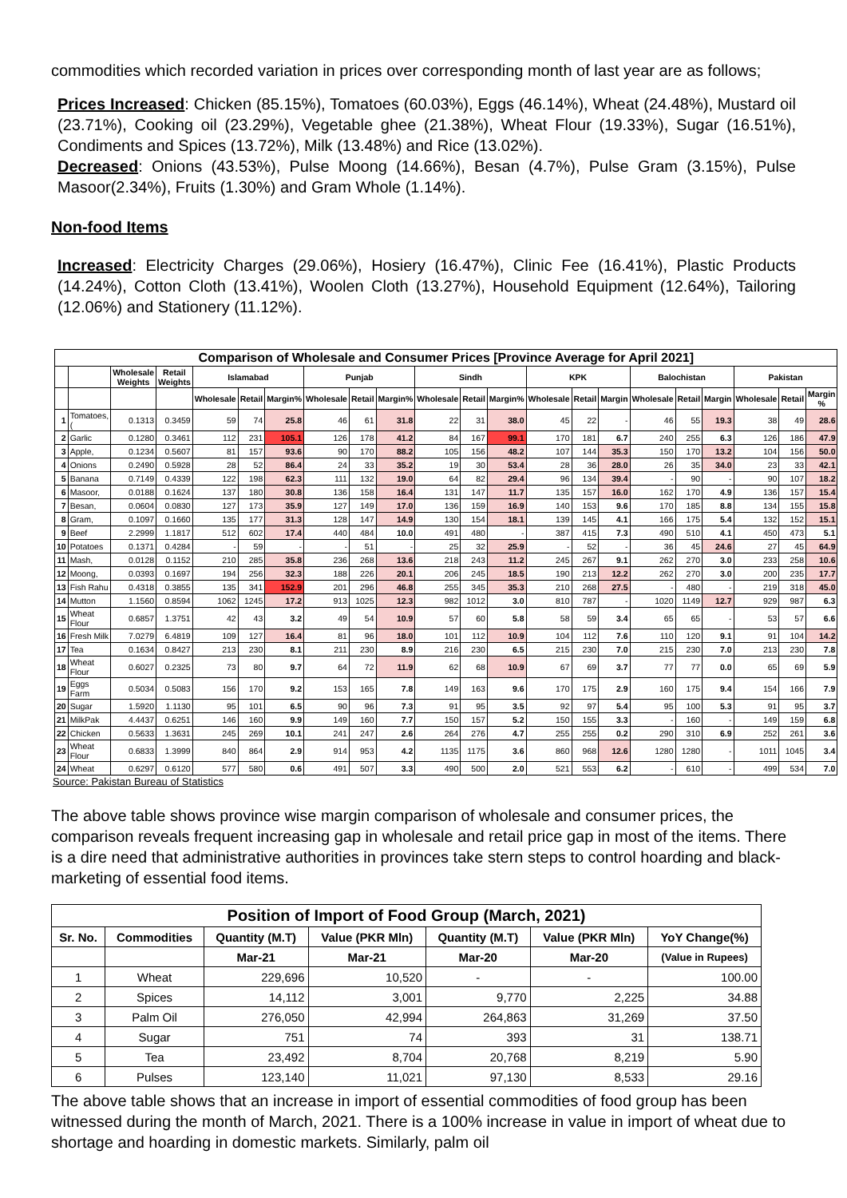commodities which recorded variation in prices over corresponding month of last year are as follows;
Prices Increased: Chicken (85.15%), Tomatoes (60.03%), Eggs (46.14%), Wheat (24.48%), Mustard oil (23.71%), Cooking oil (23.29%), Vegetable ghee (21.38%), Wheat Flour (19.33%), Sugar (16.51%), Condiments and Spices (13.72%), Milk (13.48%) and Rice (13.02%).
Decreased: Onions (43.53%), Pulse Moong (14.66%), Besan (4.7%), Pulse Gram (3.15%), Pulse Masoor(2.34%), Fruits (1.30%) and Gram Whole (1.14%).
Non-food Items
Increased: Electricity Charges (29.06%), Hosiery (16.47%), Clinic Fee (16.41%), Plastic Products (14.24%), Cotton Cloth (13.41%), Woolen Cloth (13.27%), Household Equipment (12.64%), Tailoring (12.06%) and Stationery (11.12%).
| Comparison of Wholesale and Consumer Prices [Province Average for April 2021] | | | | | | | | | | | | | | | | | | | | | |
| --- | --- | --- | --- | --- | --- | --- | --- | --- | --- | --- | --- | --- | --- | --- | --- | --- | --- | --- | --- | --- | --- |
| | | Wholesale Weights | Retail Weights | Islamabad | | | Punjab | | | Sindh | | | KPK | | | Balochistan | | | Pakistan | | |
| | | | | Wholesale | Retail | Margin% | Wholesale | Retail | Margin% | Wholesale | Retail | Margin% | Wholesale | Retail | Margin | Wholesale | Retail | Margin | Wholesale | Retail | Margin % |
| 1 | Tomatoes, ( | 0.1313 | 0.3459 | 59 | 74 | 25.8 | 46 | 61 | 31.8 | 22 | 31 | 38.0 | 45 | 22 | - | 46 | 55 | 19.3 | 38 | 49 | 28.6 |
| 2 | Garlic | 0.1280 | 0.3461 | 112 | 231 | 105.1 | 126 | 178 | 41.2 | 84 | 167 | 99.1 | 170 | 181 | 6.7 | 240 | 255 | 6.3 | 126 | 186 | 47.9 |
| 3 | Apple, | 0.1234 | 0.5607 | 81 | 157 | 93.6 | 90 | 170 | 88.2 | 105 | 156 | 48.2 | 107 | 144 | 35.3 | 150 | 170 | 13.2 | 104 | 156 | 50.0 |
| 4 | Onions | 0.2490 | 0.5928 | 28 | 52 | 86.4 | 24 | 33 | 35.2 | 19 | 30 | 53.4 | 28 | 36 | 28.0 | 26 | 35 | 34.0 | 23 | 33 | 42.1 |
| 5 | Banana | 0.7149 | 0.4339 | 122 | 198 | 62.3 | 111 | 132 | 19.0 | 64 | 82 | 29.4 | 96 | 134 | 39.4 | - | 90 | - | 90 | 107 | 18.2 |
| 6 | Masoor, | 0.0188 | 0.1624 | 137 | 180 | 30.8 | 136 | 158 | 16.4 | 131 | 147 | 11.7 | 135 | 157 | 16.0 | 162 | 170 | 4.9 | 136 | 157 | 15.4 |
| 7 | Besan, | 0.0604 | 0.0830 | 127 | 173 | 35.9 | 127 | 149 | 17.0 | 136 | 159 | 16.9 | 140 | 153 | 9.6 | 170 | 185 | 8.8 | 134 | 155 | 15.8 |
| 8 | Gram, | 0.1097 | 0.1660 | 135 | 177 | 31.3 | 128 | 147 | 14.9 | 130 | 154 | 18.1 | 139 | 145 | 4.1 | 166 | 175 | 5.4 | 132 | 152 | 15.1 |
| 9 | Beef | 2.2999 | 1.1817 | 512 | 602 | 17.4 | 440 | 484 | 10.0 | 491 | 480 | - | 387 | 415 | 7.3 | 490 | 510 | 4.1 | 450 | 473 | 5.1 |
| 10 | Potatoes | 0.1371 | 0.4284 | - | 59 | - | - | 51 | - | 25 | 32 | 25.9 | - | 52 | - | 36 | 45 | 24.6 | 27 | 45 | 64.9 |
| 11 | Mash, | 0.0128 | 0.1152 | 210 | 285 | 35.8 | 236 | 268 | 13.6 | 218 | 243 | 11.2 | 245 | 267 | 9.1 | 262 | 270 | 3.0 | 233 | 258 | 10.6 |
| 12 | Moong, | 0.0393 | 0.1697 | 194 | 256 | 32.3 | 188 | 226 | 20.1 | 206 | 245 | 18.5 | 190 | 213 | 12.2 | 262 | 270 | 3.0 | 200 | 235 | 17.7 |
| 13 | Fish Rahu | 0.4318 | 0.3855 | 135 | 341 | 152.9 | 201 | 296 | 46.8 | 255 | 345 | 35.3 | 210 | 268 | 27.5 | - | 480 | - | 219 | 318 | 45.0 |
| 14 | Mutton | 1.1560 | 0.8594 | 1062 | 1245 | 17.2 | 913 | 1025 | 12.3 | 982 | 1012 | 3.0 | 810 | 787 | - | 1020 | 1149 | 12.7 | 929 | 987 | 6.3 |
| 15 | Wheat Flour | 0.6857 | 1.3751 | 42 | 43 | 3.2 | 49 | 54 | 10.9 | 57 | 60 | 5.8 | 58 | 59 | 3.4 | 65 | 65 | - | 53 | 57 | 6.6 |
| 16 | Fresh Milk | 7.0279 | 6.4819 | 109 | 127 | 16.4 | 81 | 96 | 18.0 | 101 | 112 | 10.9 | 104 | 112 | 7.6 | 110 | 120 | 9.1 | 91 | 104 | 14.2 |
| 17 | Tea | 0.1634 | 0.8427 | 213 | 230 | 8.1 | 211 | 230 | 8.9 | 216 | 230 | 6.5 | 215 | 230 | 7.0 | 215 | 230 | 7.0 | 213 | 230 | 7.8 |
| 18 | Wheat Flour | 0.6027 | 0.2325 | 73 | 80 | 9.7 | 64 | 72 | 11.9 | 62 | 68 | 10.9 | 67 | 69 | 3.7 | 77 | 77 | 0.0 | 65 | 69 | 5.9 |
| 19 | Eggs Farm | 0.5034 | 0.5083 | 156 | 170 | 9.2 | 153 | 165 | 7.8 | 149 | 163 | 9.6 | 170 | 175 | 2.9 | 160 | 175 | 9.4 | 154 | 166 | 7.9 |
| 20 | Sugar | 1.5920 | 1.1130 | 95 | 101 | 6.5 | 90 | 96 | 7.3 | 91 | 95 | 3.5 | 92 | 97 | 5.4 | 95 | 100 | 5.3 | 91 | 95 | 3.7 |
| 21 | MilkPak | 4.4437 | 0.6251 | 146 | 160 | 9.9 | 149 | 160 | 7.7 | 150 | 157 | 5.2 | 150 | 155 | 3.3 | - | 160 | - | 149 | 159 | 6.8 |
| 22 | Chicken | 0.5633 | 1.3631 | 245 | 269 | 10.1 | 241 | 247 | 2.6 | 264 | 276 | 4.7 | 255 | 255 | 0.2 | 290 | 310 | 6.9 | 252 | 261 | 3.6 |
| 23 | Wheat Flour | 0.6833 | 1.3999 | 840 | 864 | 2.9 | 914 | 953 | 4.2 | 1135 | 1175 | 3.6 | 860 | 968 | 12.6 | 1280 | 1280 | - | 1011 | 1045 | 3.4 |
| 24 | Wheat | 0.6297 | 0.6120 | 577 | 580 | 0.6 | 491 | 507 | 3.3 | 490 | 500 | 2.0 | 521 | 553 | 6.2 | - | 610 | - | 499 | 534 | 7.0 |
Source: Pakistan Bureau of Statistics
The above table shows province wise margin comparison of wholesale and consumer prices, the comparison reveals frequent increasing gap in wholesale and retail price gap in most of the items. There is a dire need that administrative authorities in provinces take stern steps to control hoarding and black-marketing of essential food items.
| Position of Import of Food Group (March, 2021) | | | | | | |
| --- | --- | --- | --- | --- | --- | --- |
| Sr. No. | Commodities | Quantity (M.T) | Value (PKR Mln) | Quantity (M.T) | Value (PKR Mln) | YoY Change(%) |
| | | Mar-21 | Mar-21 | Mar-20 | Mar-20 | (Value in Rupees) |
| 1 | Wheat | 229,696 | 10,520 | - | - | 100.00 |
| 2 | Spices | 14,112 | 3,001 | 9,770 | 2,225 | 34.88 |
| 3 | Palm Oil | 276,050 | 42,994 | 264,863 | 31,269 | 37.50 |
| 4 | Sugar | 751 | 74 | 393 | 31 | 138.71 |
| 5 | Tea | 23,492 | 8,704 | 20,768 | 8,219 | 5.90 |
| 6 | Pulses | 123,140 | 11,021 | 97,130 | 8,533 | 29.16 |
The above table shows that an increase in import of essential commodities of food group has been witnessed during the month of March, 2021. There is a 100% increase in value in import of wheat due to shortage and hoarding in domestic markets. Similarly, palm oil